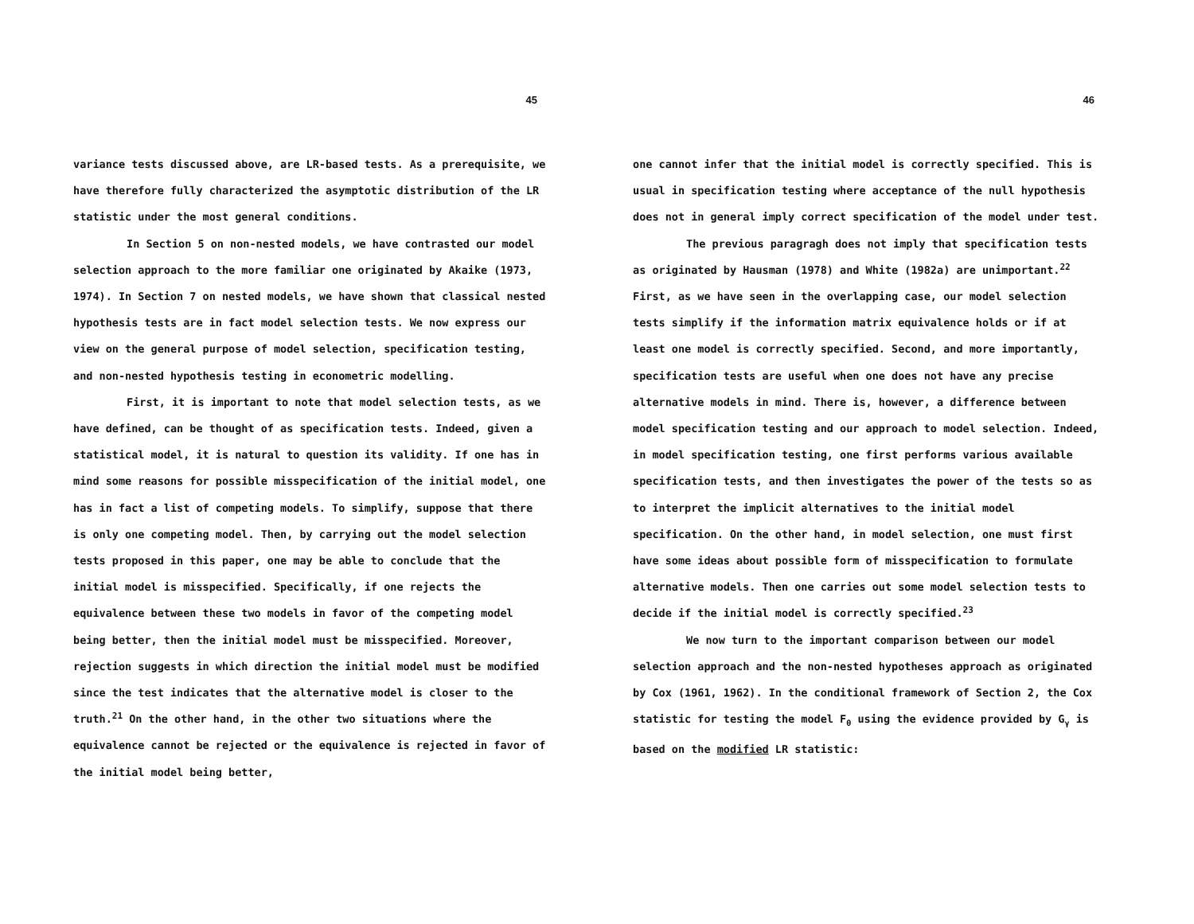45
variance tests discussed above, are LR-based tests. As a prerequisite, we have therefore fully characterized the asymptotic distribution of the LR statistic under the most general conditions.
In Section 5 on non-nested models, we have contrasted our model selection approach to the more familiar one originated by Akaike (1973, 1974). In Section 7 on nested models, we have shown that classical nested hypothesis tests are in fact model selection tests. We now express our view on the general purpose of model selection, specification testing, and non-nested hypothesis testing in econometric modelling.
First, it is important to note that model selection tests, as we have defined, can be thought of as specification tests. Indeed, given a statistical model, it is natural to question its validity. If one has in mind some reasons for possible misspecification of the initial model, one has in fact a list of competing models. To simplify, suppose that there is only one competing model. Then, by carrying out the model selection tests proposed in this paper, one may be able to conclude that the initial model is misspecified. Specifically, if one rejects the equivalence between these two models in favor of the competing model being better, then the initial model must be misspecified. Moreover, rejection suggests in which direction the initial model must be modified since the test indicates that the alternative model is closer to the truth.<sup>21</sup> On the other hand, in the other two situations where the equivalence cannot be rejected or the equivalence is rejected in favor of the initial model being better,
46
one cannot infer that the initial model is correctly specified. This is usual in specification testing where acceptance of the null hypothesis does not in general imply correct specification of the model under test.
The previous paragragh does not imply that specification tests as originated by Hausman (1978) and White (1982a) are unimportant.<sup>22</sup> First, as we have seen in the overlapping case, our model selection tests simplify if the information matrix equivalence holds or if at least one model is correctly specified. Second, and more importantly, specification tests are useful when one does not have any precise alternative models in mind. There is, however, a difference between model specification testing and our approach to model selection. Indeed, in model specification testing, one first performs various available specification tests, and then investigates the power of the tests so as to interpret the implicit alternatives to the initial model specification. On the other hand, in model selection, one must first have some ideas about possible form of misspecification to formulate alternative models. Then one carries out some model selection tests to decide if the initial model is correctly specified.<sup>23</sup>
We now turn to the important comparison between our model selection approach and the non-nested hypotheses approach as originated by Cox (1961, 1962). In the conditional framework of Section 2, the Cox statistic for testing the model F<sub>θ</sub> using the evidence provided by G<sub>γ</sub> is based on the modified LR statistic: